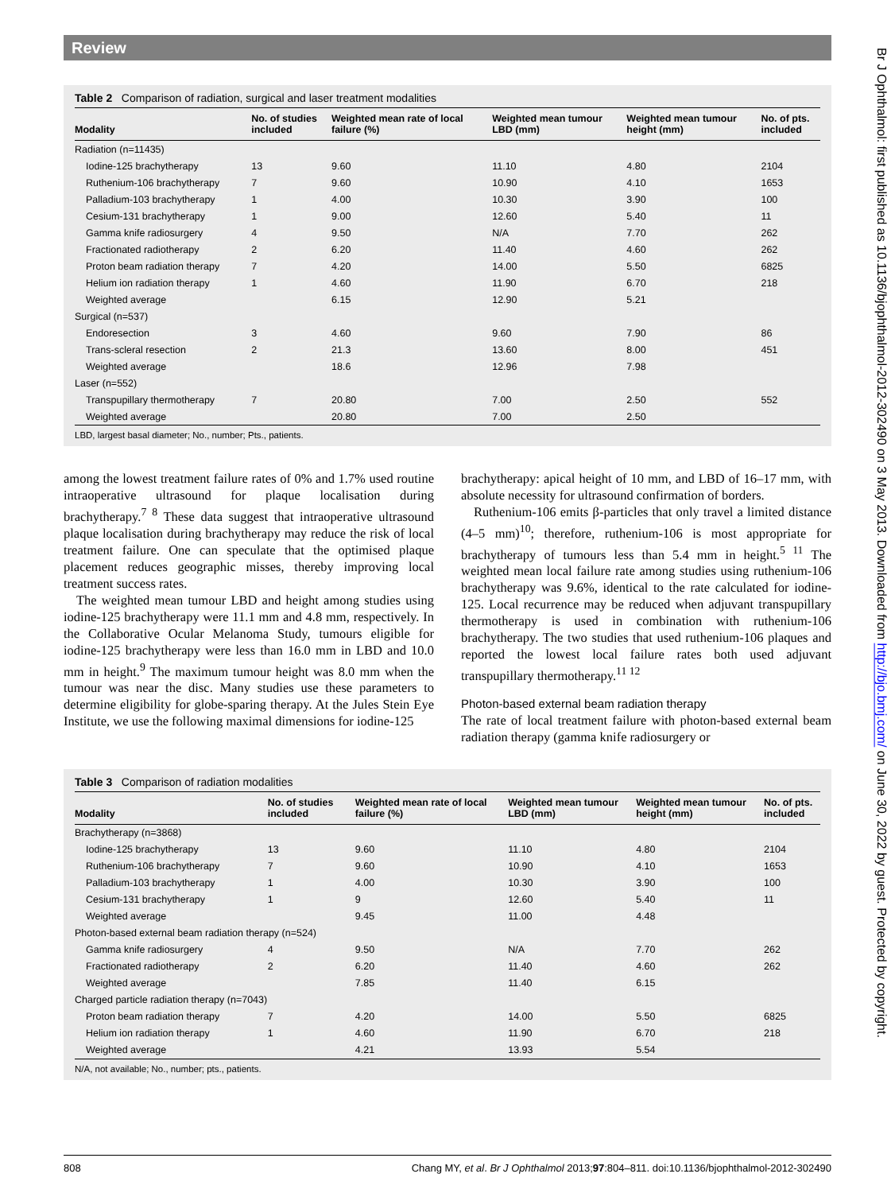Review
Table 2 Comparison of radiation, surgical and laser treatment modalities
| Modality | No. of studies included | Weighted mean rate of local failure (%) | Weighted mean tumour LBD (mm) | Weighted mean tumour height (mm) | No. of pts. included |
| --- | --- | --- | --- | --- | --- |
| Radiation (n=11435) | | | | | |
| Iodine-125 brachytherapy | 13 | 9.60 | 11.10 | 4.80 | 2104 |
| Ruthenium-106 brachytherapy | 7 | 9.60 | 10.90 | 4.10 | 1653 |
| Palladium-103 brachytherapy | 1 | 4.00 | 10.30 | 3.90 | 100 |
| Cesium-131 brachytherapy | 1 | 9.00 | 12.60 | 5.40 | 11 |
| Gamma knife radiosurgery | 4 | 9.50 | N/A | 7.70 | 262 |
| Fractionated radiotherapy | 2 | 6.20 | 11.40 | 4.60 | 262 |
| Proton beam radiation therapy | 7 | 4.20 | 14.00 | 5.50 | 6825 |
| Helium ion radiation therapy | 1 | 4.60 | 11.90 | 6.70 | 218 |
| Weighted average | | 6.15 | 12.90 | 5.21 | |
| Surgical (n=537) | | | | | |
| Endoresection | 3 | 4.60 | 9.60 | 7.90 | 86 |
| Trans-scleral resection | 2 | 21.3 | 13.60 | 8.00 | 451 |
| Weighted average | | 18.6 | 12.96 | 7.98 | |
| Laser (n=552) | | | | | |
| Transpupillary thermotherapy | 7 | 20.80 | 7.00 | 2.50 | 552 |
| Weighted average | | 20.80 | 7.00 | 2.50 | |
LBD, largest basal diameter; No., number; Pts., patients.
among the lowest treatment failure rates of 0% and 1.7% used routine intraoperative ultrasound for plaque localisation during brachytherapy.<sup>7 8</sup> These data suggest that intraoperative ultrasound plaque localisation during brachytherapy may reduce the risk of local treatment failure. One can speculate that the optimised plaque placement reduces geographic misses, thereby improving local treatment success rates.
The weighted mean tumour LBD and height among studies using iodine-125 brachytherapy were 11.1 mm and 4.8 mm, respectively. In the Collaborative Ocular Melanoma Study, tumours eligible for iodine-125 brachytherapy were less than 16.0 mm in LBD and 10.0 mm in height.<sup>9</sup> The maximum tumour height was 8.0 mm when the tumour was near the disc. Many studies use these parameters to determine eligibility for globe-sparing therapy. At the Jules Stein Eye Institute, we use the following maximal dimensions for iodine-125
brachytherapy: apical height of 10 mm, and LBD of 16–17 mm, with absolute necessity for ultrasound confirmation of borders.
Ruthenium-106 emits β-particles that only travel a limited distance (4–5 mm)<sup>10</sup>; therefore, ruthenium-106 is most appropriate for brachytherapy of tumours less than 5.4 mm in height.<sup>5 11</sup> The weighted mean local failure rate among studies using ruthenium-106 brachytherapy was 9.6%, identical to the rate calculated for iodine-125. Local recurrence may be reduced when adjuvant transpupillary thermotherapy is used in combination with ruthenium-106 brachytherapy. The two studies that used ruthenium-106 plaques and reported the lowest local failure rates both used adjuvant transpupillary thermotherapy.<sup>11 12</sup>
Photon-based external beam radiation therapy
The rate of local treatment failure with photon-based external beam radiation therapy (gamma knife radiosurgery or
Table 3 Comparison of radiation modalities
| Modality | No. of studies included | Weighted mean rate of local failure (%) | Weighted mean tumour LBD (mm) | Weighted mean tumour height (mm) | No. of pts. included |
| --- | --- | --- | --- | --- | --- |
| Brachytherapy (n=3868) | | | | | |
| Iodine-125 brachytherapy | 13 | 9.60 | 11.10 | 4.80 | 2104 |
| Ruthenium-106 brachytherapy | 7 | 9.60 | 10.90 | 4.10 | 1653 |
| Palladium-103 brachytherapy | 1 | 4.00 | 10.30 | 3.90 | 100 |
| Cesium-131 brachytherapy | 1 | 9 | 12.60 | 5.40 | 11 |
| Weighted average | | 9.45 | 11.00 | 4.48 | |
| Photon-based external beam radiation therapy (n=524) | | | | | |
| Gamma knife radiosurgery | 4 | 9.50 | N/A | 7.70 | 262 |
| Fractionated radiotherapy | 2 | 6.20 | 11.40 | 4.60 | 262 |
| Weighted average | | 7.85 | 11.40 | 6.15 | |
| Charged particle radiation therapy (n=7043) | | | | | |
| Proton beam radiation therapy | 7 | 4.20 | 14.00 | 5.50 | 6825 |
| Helium ion radiation therapy | 1 | 4.60 | 11.90 | 6.70 | 218 |
| Weighted average | | 4.21 | 13.93 | 5.54 | |
N/A, not available; No., number; pts., patients.
808 Chang MY, et al. Br J Ophthalmol 2013;97:804–811. doi:10.1136/bjophthalmol-2012-302490
Br J Ophthalmol: first published as 10.1136/bjophthalmol-2012-302490 on 3 May 2013. Downloaded from http://bjo.bmj.com/ on June 30, 2022 by guest. Protected by copyright.